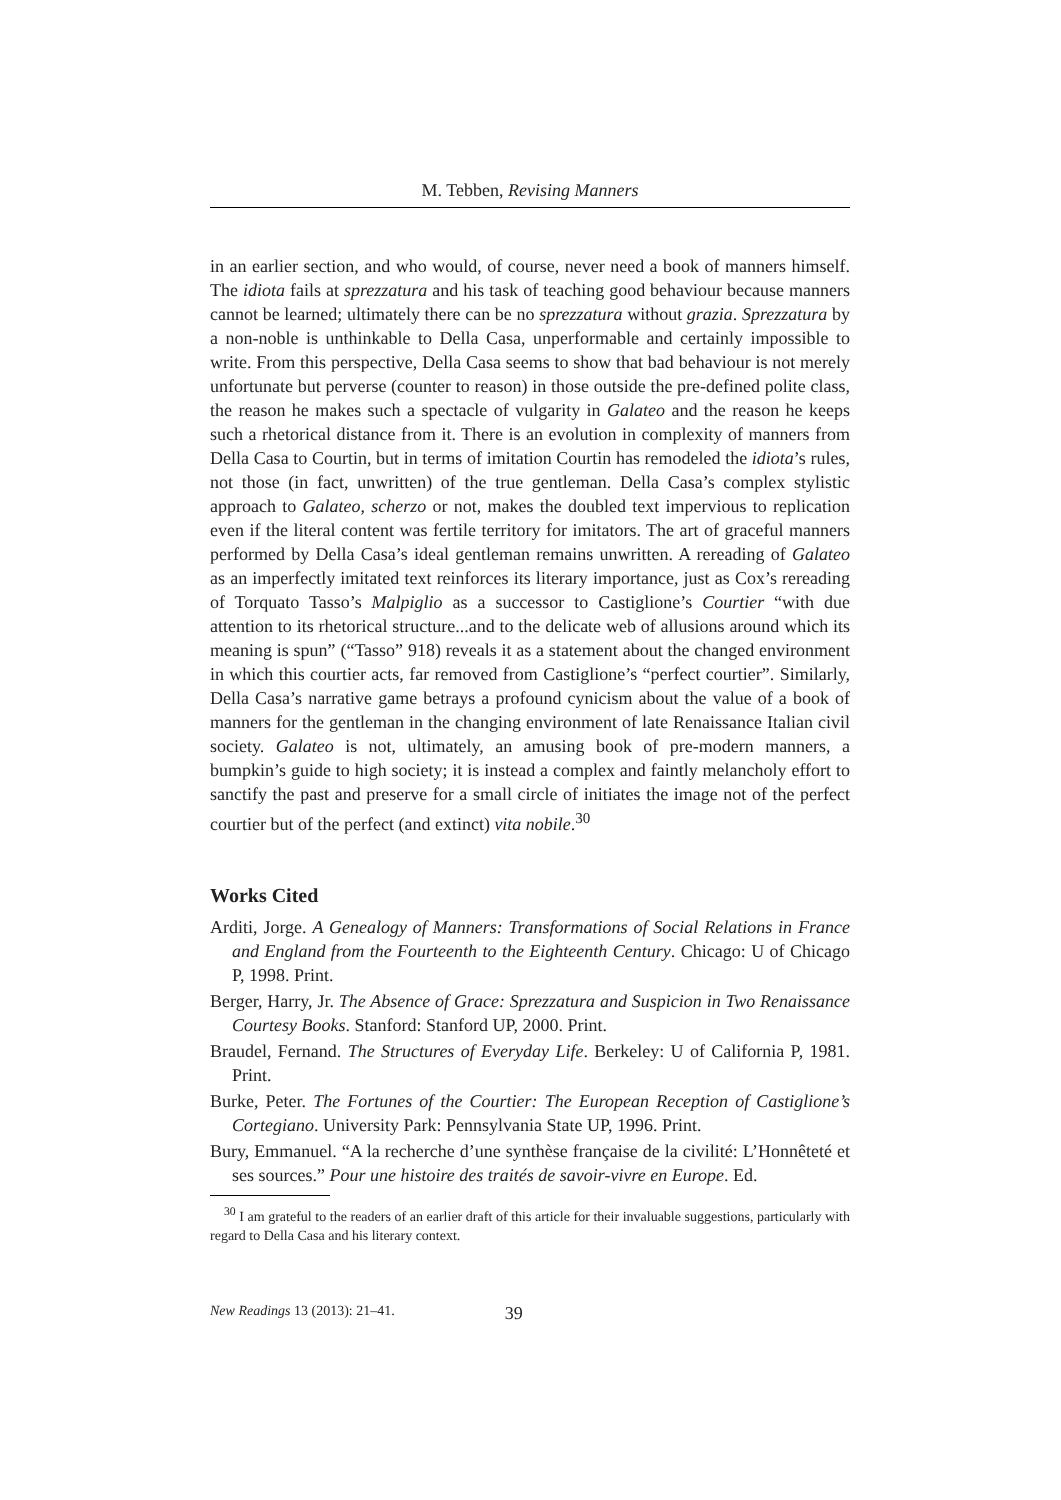M. Tebben, Revising Manners
in an earlier section, and who would, of course, never need a book of manners himself. The idiota fails at sprezzatura and his task of teaching good behaviour because manners cannot be learned; ultimately there can be no sprezzatura without grazia. Sprezzatura by a non-noble is unthinkable to Della Casa, unperformable and certainly impossible to write. From this perspective, Della Casa seems to show that bad behaviour is not merely unfortunate but perverse (counter to reason) in those outside the pre-defined polite class, the reason he makes such a spectacle of vulgarity in Galateo and the reason he keeps such a rhetorical distance from it. There is an evolution in complexity of manners from Della Casa to Courtin, but in terms of imitation Courtin has remodeled the idiota’s rules, not those (in fact, unwritten) of the true gentleman. Della Casa’s complex stylistic approach to Galateo, scherzo or not, makes the doubled text impervious to replication even if the literal content was fertile territory for imitators. The art of graceful manners performed by Della Casa’s ideal gentleman remains unwritten. A rereading of Galateo as an imperfectly imitated text reinforces its literary importance, just as Cox’s rereading of Torquato Tasso’s Malpiglio as a successor to Castiglione’s Courtier “with due attention to its rhetorical structure...and to the delicate web of allusions around which its meaning is spun” (“Tasso” 918) reveals it as a statement about the changed environment in which this courtier acts, far removed from Castiglione’s “perfect courtier”. Similarly, Della Casa’s narrative game betrays a profound cynicism about the value of a book of manners for the gentleman in the changing environment of late Renaissance Italian civil society. Galateo is not, ultimately, an amusing book of pre-modern manners, a bumpkin’s guide to high society; it is instead a complex and faintly melancholy effort to sanctify the past and preserve for a small circle of initiates the image not of the perfect courtier but of the perfect (and extinct) vita nobile.<sup>30</sup>
Works Cited
Arditi, Jorge. A Genealogy of Manners: Transformations of Social Relations in France and England from the Fourteenth to the Eighteenth Century. Chicago: U of Chicago P, 1998. Print.
Berger, Harry, Jr. The Absence of Grace: Sprezzatura and Suspicion in Two Renaissance Courtesy Books. Stanford: Stanford UP, 2000. Print.
Braudel, Fernand. The Structures of Everyday Life. Berkeley: U of California P, 1981. Print.
Burke, Peter. The Fortunes of the Courtier: The European Reception of Castiglione’s Cortegiano. University Park: Pennsylvania State UP, 1996. Print.
Bury, Emmanuel. “A la recherche d’une synthèse française de la civilité: L’Honnêteté et ses sources.” Pour une histoire des traités de savoir-vivre en Europe. Ed.
<sup>30</sup> I am grateful to the readers of an earlier draft of this article for their invaluable suggestions, particularly with regard to Della Casa and his literary context.
New Readings 13 (2013): 21–41. 39